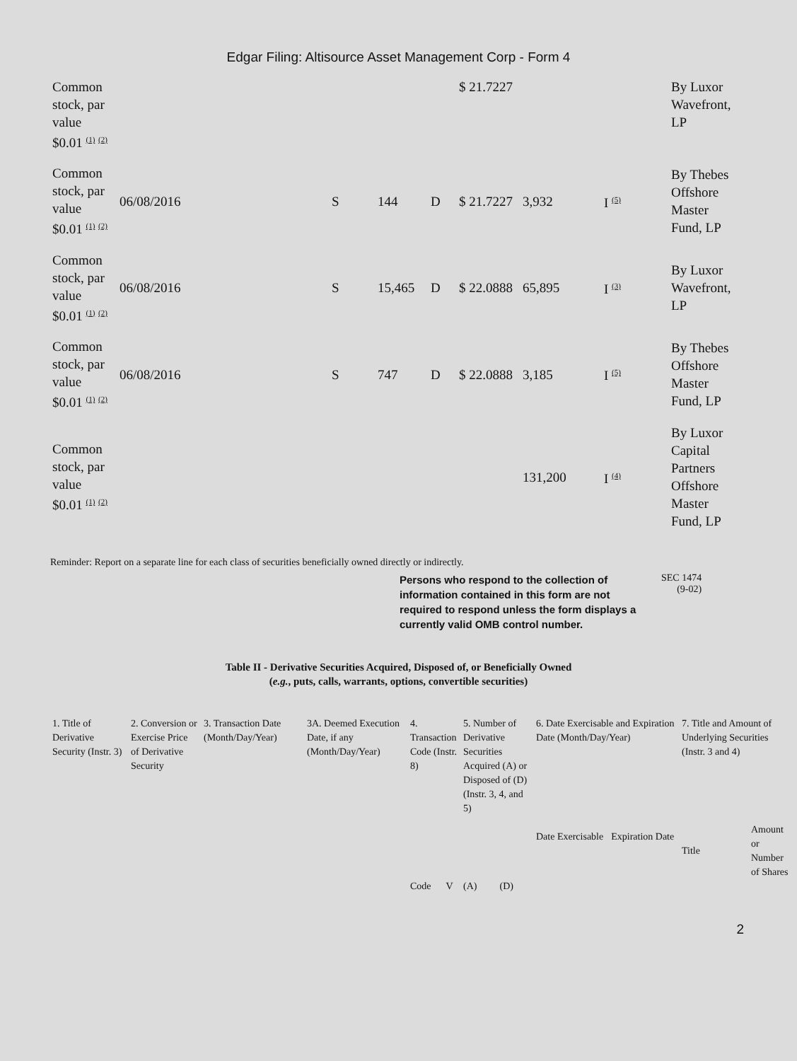Edgar Filing: Altisource Asset Management Corp - Form 4
| Common stock, par value $0.01 <sup>(1)</sup> <sup>(2)</sup> | | | | | $ 21.7227 | | | By Luxor Wavefront, LP |
| Common stock, par value $0.01 <sup>(1)</sup> <sup>(2)</sup> | 06/08/2016 | S | 144 | D | $ 21.7227 | 3,932 | I <sup>(5)</sup> | By Thebes Offshore Master Fund, LP |
| Common stock, par value $0.01 <sup>(1)</sup> <sup>(2)</sup> | 06/08/2016 | S | 15,465 | D | $ 22.0888 | 65,895 | I <sup>(3)</sup> | By Luxor Wavefront, LP |
| Common stock, par value $0.01 <sup>(1)</sup> <sup>(2)</sup> | 06/08/2016 | S | 747 | D | $ 22.0888 | 3,185 | I <sup>(5)</sup> | By Thebes Offshore Master Fund, LP |
| Common stock, par value $0.01 <sup>(1)</sup> <sup>(2)</sup> | | | | | | 131,200 | I <sup>(4)</sup> | By Luxor Capital Partners Offshore Master Fund, LP |
Reminder: Report on a separate line for each class of securities beneficially owned directly or indirectly.
Persons who respond to the collection of information contained in this form are not required to respond unless the form displays a currently valid OMB control number.
SEC 1474
(9-02)
Table II - Derivative Securities Acquired, Disposed of, or Beneficially Owned
(e.g., puts, calls, warrants, options, convertible securities)
| 1. Title of Derivative Security (Instr. 3) | 2. Conversion or Exercise Price of Derivative Security | 3. Transaction Date (Month/Day/Year) | 3A. Deemed Execution Date, if any (Month/Day/Year) | 4. Transaction Code (Instr. 8) | | 5. Number of Derivative Securities Acquired (A) or Disposed of (D) (Instr. 3, 4, and 5) | | 6. Date Exercisable and Expiration Date (Month/Day/Year) | | 7. Title and Amount of Underlying Securities (Instr. 3 and 4) | |
| | | | | | | | | Date Exercisable | Expiration Date | Title | Amount or Number of Shares |
| | | | | Code | V | (A) | (D) | | | | |
2